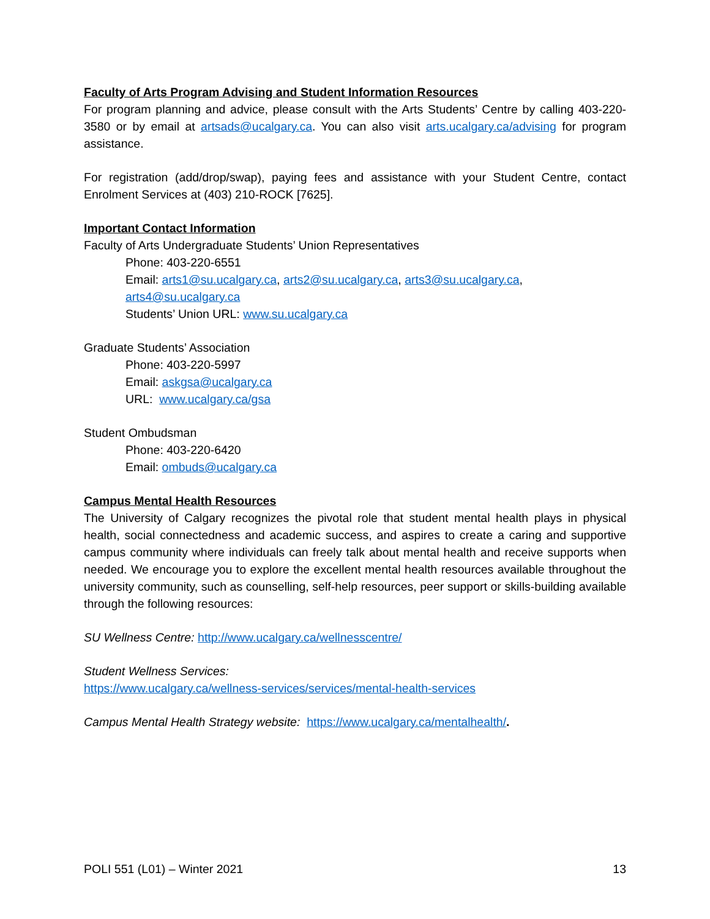Faculty of Arts Program Advising and Student Information Resources
For program planning and advice, please consult with the Arts Students’ Centre by calling 403-220-3580 or by email at artsads@ucalgary.ca. You can also visit arts.ucalgary.ca/advising for program assistance.
For registration (add/drop/swap), paying fees and assistance with your Student Centre, contact Enrolment Services at (403) 210-ROCK [7625].
Important Contact Information
Faculty of Arts Undergraduate Students’ Union Representatives
Phone: 403-220-6551
Email: arts1@su.ucalgary.ca, arts2@su.ucalgary.ca, arts3@su.ucalgary.ca, arts4@su.ucalgary.ca
Students’ Union URL: www.su.ucalgary.ca
Graduate Students’ Association
Phone: 403-220-5997
Email: askgsa@ucalgary.ca
URL: www.ucalgary.ca/gsa
Student Ombudsman
Phone: 403-220-6420
Email: ombuds@ucalgary.ca
Campus Mental Health Resources
The University of Calgary recognizes the pivotal role that student mental health plays in physical health, social connectedness and academic success, and aspires to create a caring and supportive campus community where individuals can freely talk about mental health and receive supports when needed. We encourage you to explore the excellent mental health resources available throughout the university community, such as counselling, self-help resources, peer support or skills-building available through the following resources:
SU Wellness Centre: http://www.ucalgary.ca/wellnesscentre/
Student Wellness Services:
https://www.ucalgary.ca/wellness-services/services/mental-health-services
Campus Mental Health Strategy website: https://www.ucalgary.ca/mentalhealth/.
POLI 551 (L01) – Winter 2021 13